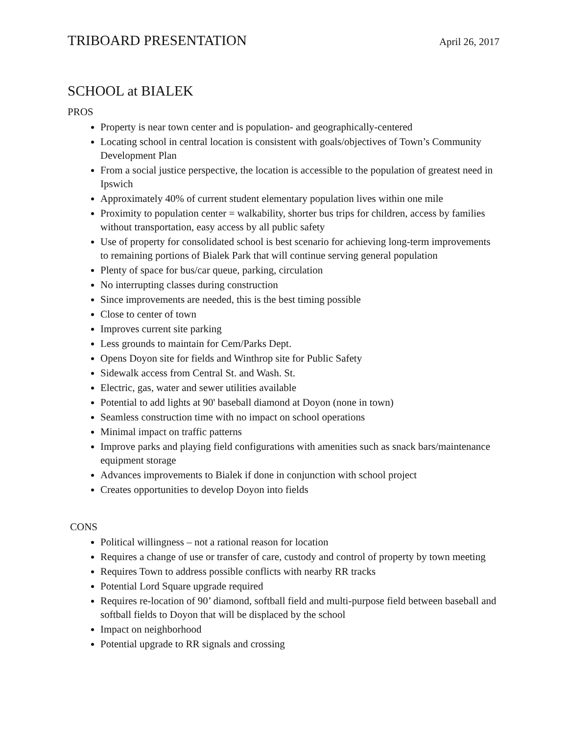TRIBOARD PRESENTATION
April 26, 2017
SCHOOL at BIALEK
PROS
Property is near town center and is population- and geographically-centered
Locating school in central location is consistent with goals/objectives of Town’s Community Development Plan
From a social justice perspective, the location is accessible to the population of greatest need in Ipswich
Approximately 40% of current student elementary population lives within one mile
Proximity to population center = walkability, shorter bus trips for children, access by families without transportation, easy access by all public safety
Use of property for consolidated school is best scenario for achieving long-term improvements to remaining portions of Bialek Park that will continue serving general population
Plenty of space for bus/car queue, parking, circulation
No interrupting classes during construction
Since improvements are needed, this is the best timing possible
Close to center of town
Improves current site parking
Less grounds to maintain for Cem/Parks Dept.
Opens Doyon site for fields and Winthrop site for Public Safety
Sidewalk access from Central St. and Wash. St.
Electric, gas, water and sewer utilities available
Potential to add lights at 90' baseball diamond at Doyon (none in town)
Seamless construction time with no impact on school operations
Minimal impact on traffic patterns
Improve parks and playing field configurations with amenities such as snack bars/maintenance equipment storage
Advances improvements to Bialek if done in conjunction with school project
Creates opportunities to develop Doyon into fields
CONS
Political willingness – not a rational reason for location
Requires a change of use or transfer of care, custody and control of property by town meeting
Requires Town to address possible conflicts with nearby RR tracks
Potential Lord Square upgrade required
Requires re-location of 90’ diamond, softball field and multi-purpose field between baseball and softball fields to Doyon that will be displaced by the school
Impact on neighborhood
Potential upgrade to RR signals and crossing